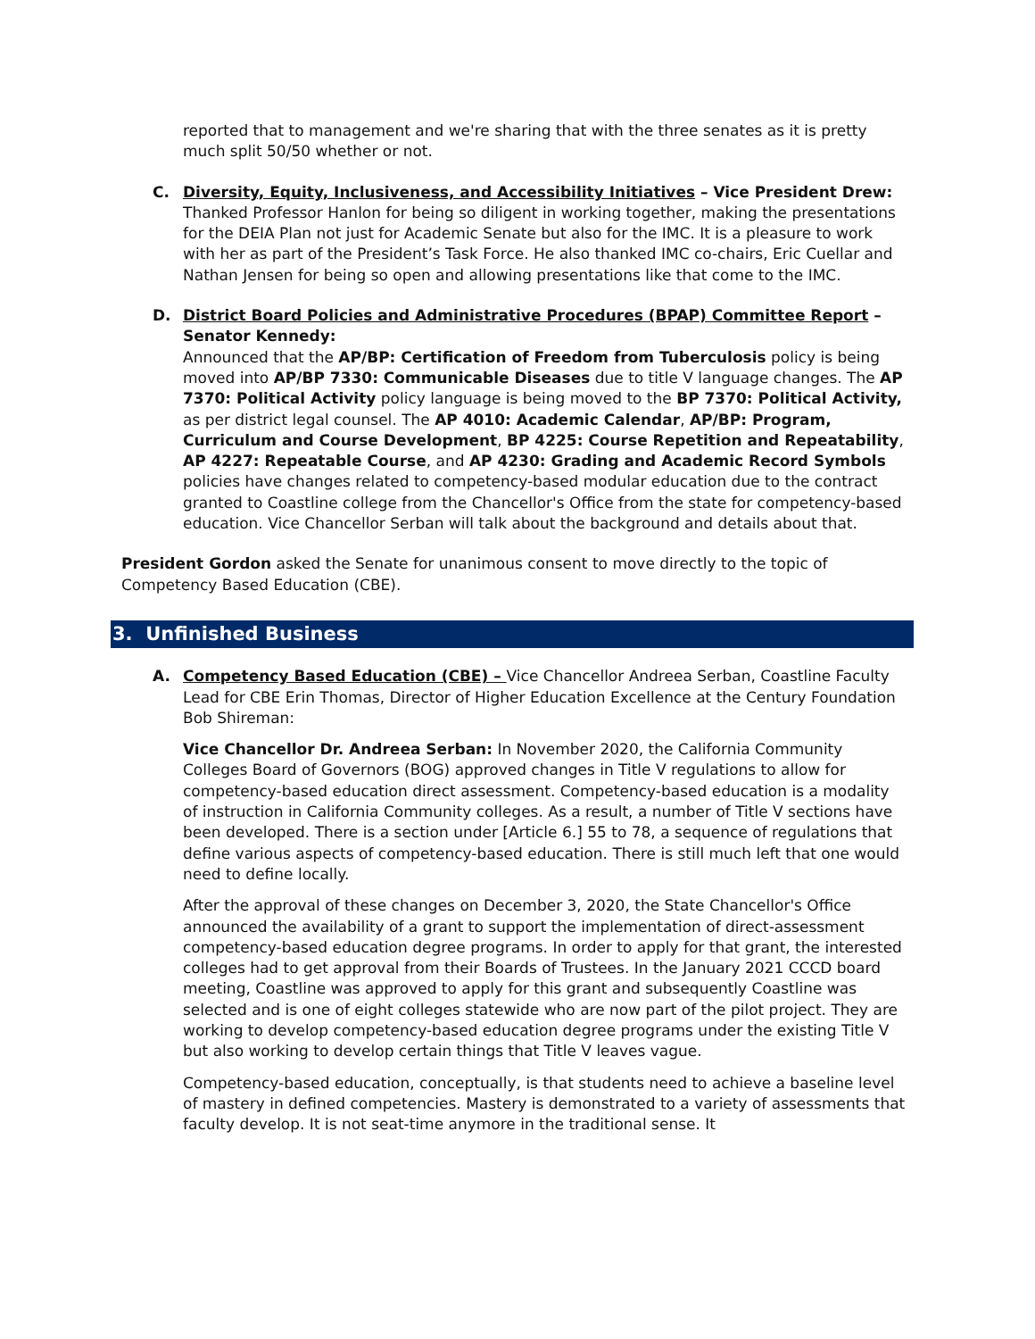reported that to management and we're sharing that with the three senates as it is pretty much split 50/50 whether or not.
C. Diversity, Equity, Inclusiveness, and Accessibility Initiatives – Vice President Drew:
Thanked Professor Hanlon for being so diligent in working together, making the presentations for the DEIA Plan not just for Academic Senate but also for the IMC. It is a pleasure to work with her as part of the President’s Task Force. He also thanked IMC co-chairs, Eric Cuellar and Nathan Jensen for being so open and allowing presentations like that come to the IMC.
D. District Board Policies and Administrative Procedures (BPAP) Committee Report – Senator Kennedy:
Announced that the AP/BP: Certification of Freedom from Tuberculosis policy is being moved into AP/BP 7330: Communicable Diseases due to title V language changes. The AP 7370: Political Activity policy language is being moved to the BP 7370: Political Activity, as per district legal counsel. The AP 4010: Academic Calendar, AP/BP: Program, Curriculum and Course Development, BP 4225: Course Repetition and Repeatability, AP 4227: Repeatable Course, and AP 4230: Grading and Academic Record Symbols policies have changes related to competency-based modular education due to the contract granted to Coastline college from the Chancellor's Office from the state for competency-based education. Vice Chancellor Serban will talk about the background and details about that.
President Gordon asked the Senate for unanimous consent to move directly to the topic of Competency Based Education (CBE).
3. Unfinished Business
A. Competency Based Education (CBE) – Vice Chancellor Andreea Serban, Coastline Faculty Lead for CBE Erin Thomas, Director of Higher Education Excellence at the Century Foundation Bob Shireman:
Vice Chancellor Dr. Andreea Serban: In November 2020, the California Community Colleges Board of Governors (BOG) approved changes in Title V regulations to allow for competency-based education direct assessment. Competency-based education is a modality of instruction in California Community colleges. As a result, a number of Title V sections have been developed. There is a section under [Article 6.] 55 to 78, a sequence of regulations that define various aspects of competency-based education. There is still much left that one would need to define locally.
After the approval of these changes on December 3, 2020, the State Chancellor's Office announced the availability of a grant to support the implementation of direct-assessment competency-based education degree programs. In order to apply for that grant, the interested colleges had to get approval from their Boards of Trustees. In the January 2021 CCCD board meeting, Coastline was approved to apply for this grant and subsequently Coastline was selected and is one of eight colleges statewide who are now part of the pilot project. They are working to develop competency-based education degree programs under the existing Title V but also working to develop certain things that Title V leaves vague.
Competency-based education, conceptually, is that students need to achieve a baseline level of mastery in defined competencies. Mastery is demonstrated to a variety of assessments that faculty develop. It is not seat-time anymore in the traditional sense. It